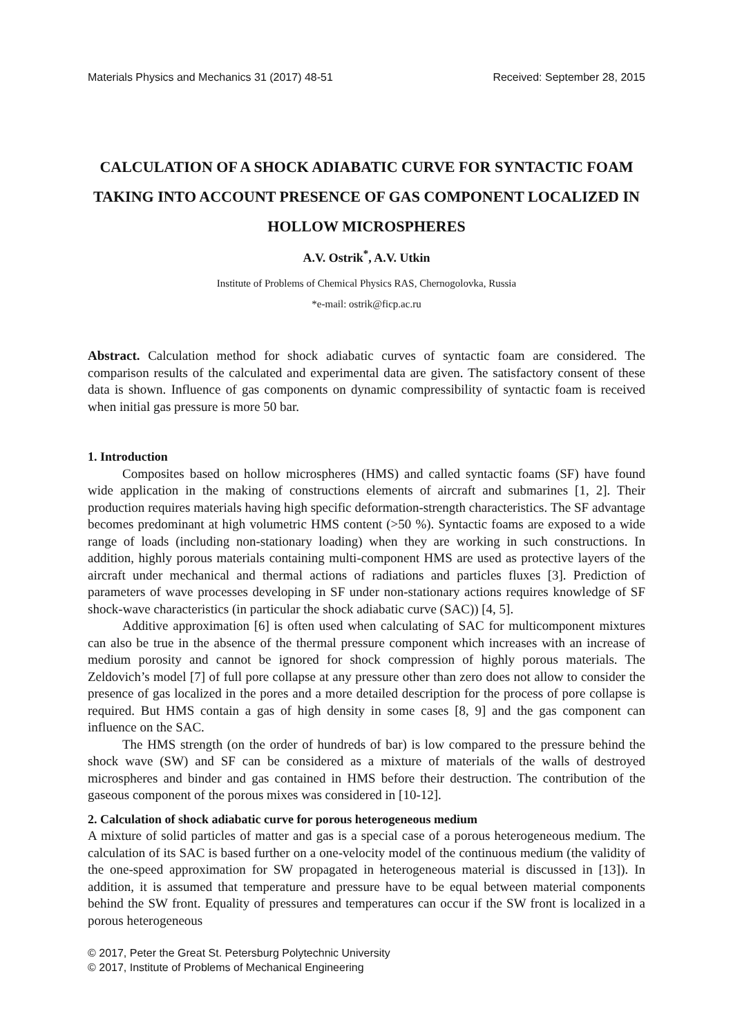Materials Physics and Mechanics 31 (2017) 48-51 Received: September 28, 2015
CALCULATION OF A SHOCK ADIABATIC CURVE FOR SYNTACTIC FOAM TAKING INTO ACCOUNT PRESENCE OF GAS COMPONENT LOCALIZED IN HOLLOW MICROSPHERES
A.V. Ostrik<sup>*</sup>, A.V. Utkin
Institute of Problems of Chemical Physics RAS, Chernogolovka, Russia
*e-mail: ostrik@ficp.ac.ru
Abstract. Calculation method for shock adiabatic curves of syntactic foam are considered. The comparison results of the calculated and experimental data are given. The satisfactory consent of these data is shown. Influence of gas components on dynamic compressibility of syntactic foam is received when initial gas pressure is more 50 bar.
1. Introduction
Composites based on hollow microspheres (HMS) and called syntactic foams (SF) have found wide application in the making of constructions elements of aircraft and submarines [1, 2]. Their production requires materials having high specific deformation-strength characteristics. The SF advantage becomes predominant at high volumetric HMS content (>50 %). Syntactic foams are exposed to a wide range of loads (including non-stationary loading) when they are working in such constructions. In addition, highly porous materials containing multi-component HMS are used as protective layers of the aircraft under mechanical and thermal actions of radiations and particles fluxes [3]. Prediction of parameters of wave processes developing in SF under non-stationary actions requires knowledge of SF shock-wave characteristics (in particular the shock adiabatic curve (SAC)) [4, 5].
Additive approximation [6] is often used when calculating of SAC for multicomponent mixtures can also be true in the absence of the thermal pressure component which increases with an increase of medium porosity and cannot be ignored for shock compression of highly porous materials. The Zeldovich’s model [7] of full pore collapse at any pressure other than zero does not allow to consider the presence of gas localized in the pores and a more detailed description for the process of pore collapse is required. But HMS contain a gas of high density in some cases [8, 9] and the gas component can influence on the SAC.
The HMS strength (on the order of hundreds of bar) is low compared to the pressure behind the shock wave (SW) and SF can be considered as a mixture of materials of the walls of destroyed microspheres and binder and gas contained in HMS before their destruction. The contribution of the gaseous component of the porous mixes was considered in [10-12].
2. Calculation of shock adiabatic curve for porous heterogeneous medium
A mixture of solid particles of matter and gas is a special case of a porous heterogeneous medium. The calculation of its SAC is based further on a one-velocity model of the continuous medium (the validity of the one-speed approximation for SW propagated in heterogeneous material is discussed in [13]). In addition, it is assumed that temperature and pressure have to be equal between material components behind the SW front. Equality of pressures and temperatures can occur if the SW front is localized in a porous heterogeneous
© 2017, Peter the Great St. Petersburg Polytechnic University
© 2017, Institute of Problems of Mechanical Engineering